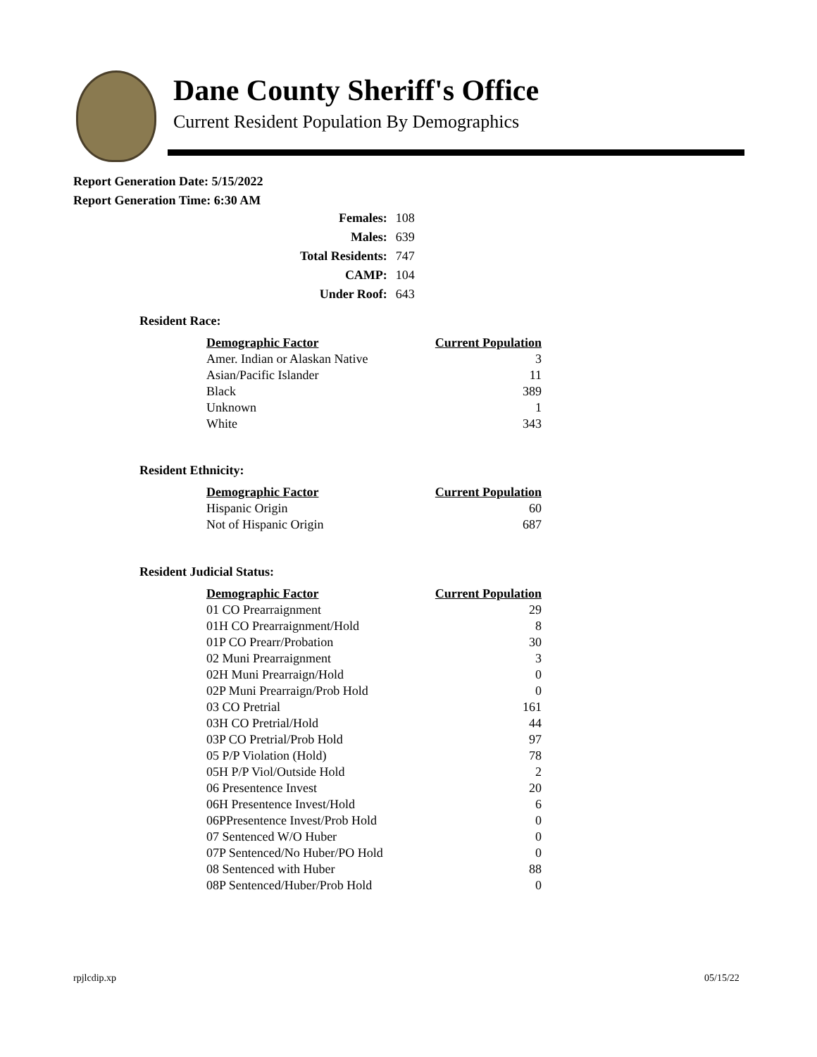Dane County Sheriff's Office
Current Resident Population By Demographics
Report Generation Date: 5/15/2022
Report Generation Time: 6:30 AM
| Females: | 108 |
| Males: | 639 |
| Total Residents: | 747 |
| CAMP: | 104 |
| Under Roof: | 643 |
Resident Race:
| Demographic Factor | Current Population |
| --- | --- |
| Amer. Indian or Alaskan Native | 3 |
| Asian/Pacific Islander | 11 |
| Black | 389 |
| Unknown | 1 |
| White | 343 |
Resident Ethnicity:
| Demographic Factor | Current Population |
| --- | --- |
| Hispanic Origin | 60 |
| Not of Hispanic Origin | 687 |
Resident Judicial Status:
| Demographic Factor | Current Population |
| --- | --- |
| 01 CO Prearraignment | 29 |
| 01H CO Prearraignment/Hold | 8 |
| 01P CO Prearr/Probation | 30 |
| 02 Muni Prearraignment | 3 |
| 02H Muni Prearraign/Hold | 0 |
| 02P Muni Prearraign/Prob Hold | 0 |
| 03 CO Pretrial | 161 |
| 03H CO Pretrial/Hold | 44 |
| 03P CO Pretrial/Prob Hold | 97 |
| 05 P/P Violation (Hold) | 78 |
| 05H P/P Viol/Outside Hold | 2 |
| 06 Presentence Invest | 20 |
| 06H Presentence Invest/Hold | 6 |
| 06PPresentence Invest/Prob Hold | 0 |
| 07 Sentenced W/O Huber | 0 |
| 07P Sentenced/No Huber/PO Hold | 0 |
| 08 Sentenced with Huber | 88 |
| 08P Sentenced/Huber/Prob Hold | 0 |
rpjlcdip.xp 05/15/22